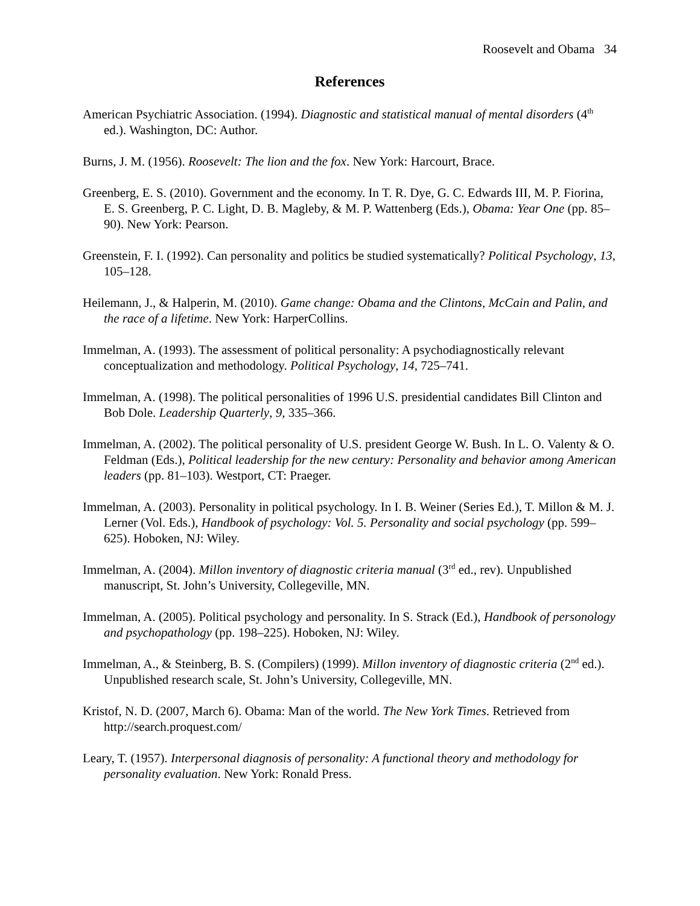Roosevelt and Obama 34
References
American Psychiatric Association. (1994). Diagnostic and statistical manual of mental disorders (4<sup>th</sup> ed.). Washington, DC: Author.
Burns, J. M. (1956). Roosevelt: The lion and the fox. New York: Harcourt, Brace.
Greenberg, E. S. (2010). Government and the economy. In T. R. Dye, G. C. Edwards III, M. P. Fiorina, E. S. Greenberg, P. C. Light, D. B. Magleby, & M. P. Wattenberg (Eds.), Obama: Year One (pp. 85–90). New York: Pearson.
Greenstein, F. I. (1992). Can personality and politics be studied systematically? Political Psychology, 13, 105–128.
Heilemann, J., & Halperin, M. (2010). Game change: Obama and the Clintons, McCain and Palin, and the race of a lifetime. New York: HarperCollins.
Immelman, A. (1993). The assessment of political personality: A psychodiagnostically relevant conceptualization and methodology. Political Psychology, 14, 725–741.
Immelman, A. (1998). The political personalities of 1996 U.S. presidential candidates Bill Clinton and Bob Dole. Leadership Quarterly, 9, 335–366.
Immelman, A. (2002). The political personality of U.S. president George W. Bush. In L. O. Valenty & O. Feldman (Eds.), Political leadership for the new century: Personality and behavior among American leaders (pp. 81–103). Westport, CT: Praeger.
Immelman, A. (2003). Personality in political psychology. In I. B. Weiner (Series Ed.), T. Millon & M. J. Lerner (Vol. Eds.), Handbook of psychology: Vol. 5. Personality and social psychology (pp. 599–625). Hoboken, NJ: Wiley.
Immelman, A. (2004). Millon inventory of diagnostic criteria manual (3<sup>rd</sup> ed., rev). Unpublished manuscript, St. John’s University, Collegeville, MN.
Immelman, A. (2005). Political psychology and personality. In S. Strack (Ed.), Handbook of personology and psychopathology (pp. 198–225). Hoboken, NJ: Wiley.
Immelman, A., & Steinberg, B. S. (Compilers) (1999). Millon inventory of diagnostic criteria (2<sup>nd</sup> ed.). Unpublished research scale, St. John’s University, Collegeville, MN.
Kristof, N. D. (2007, March 6). Obama: Man of the world. The New York Times. Retrieved from http://search.proquest.com/
Leary, T. (1957). Interpersonal diagnosis of personality: A functional theory and methodology for personality evaluation. New York: Ronald Press.